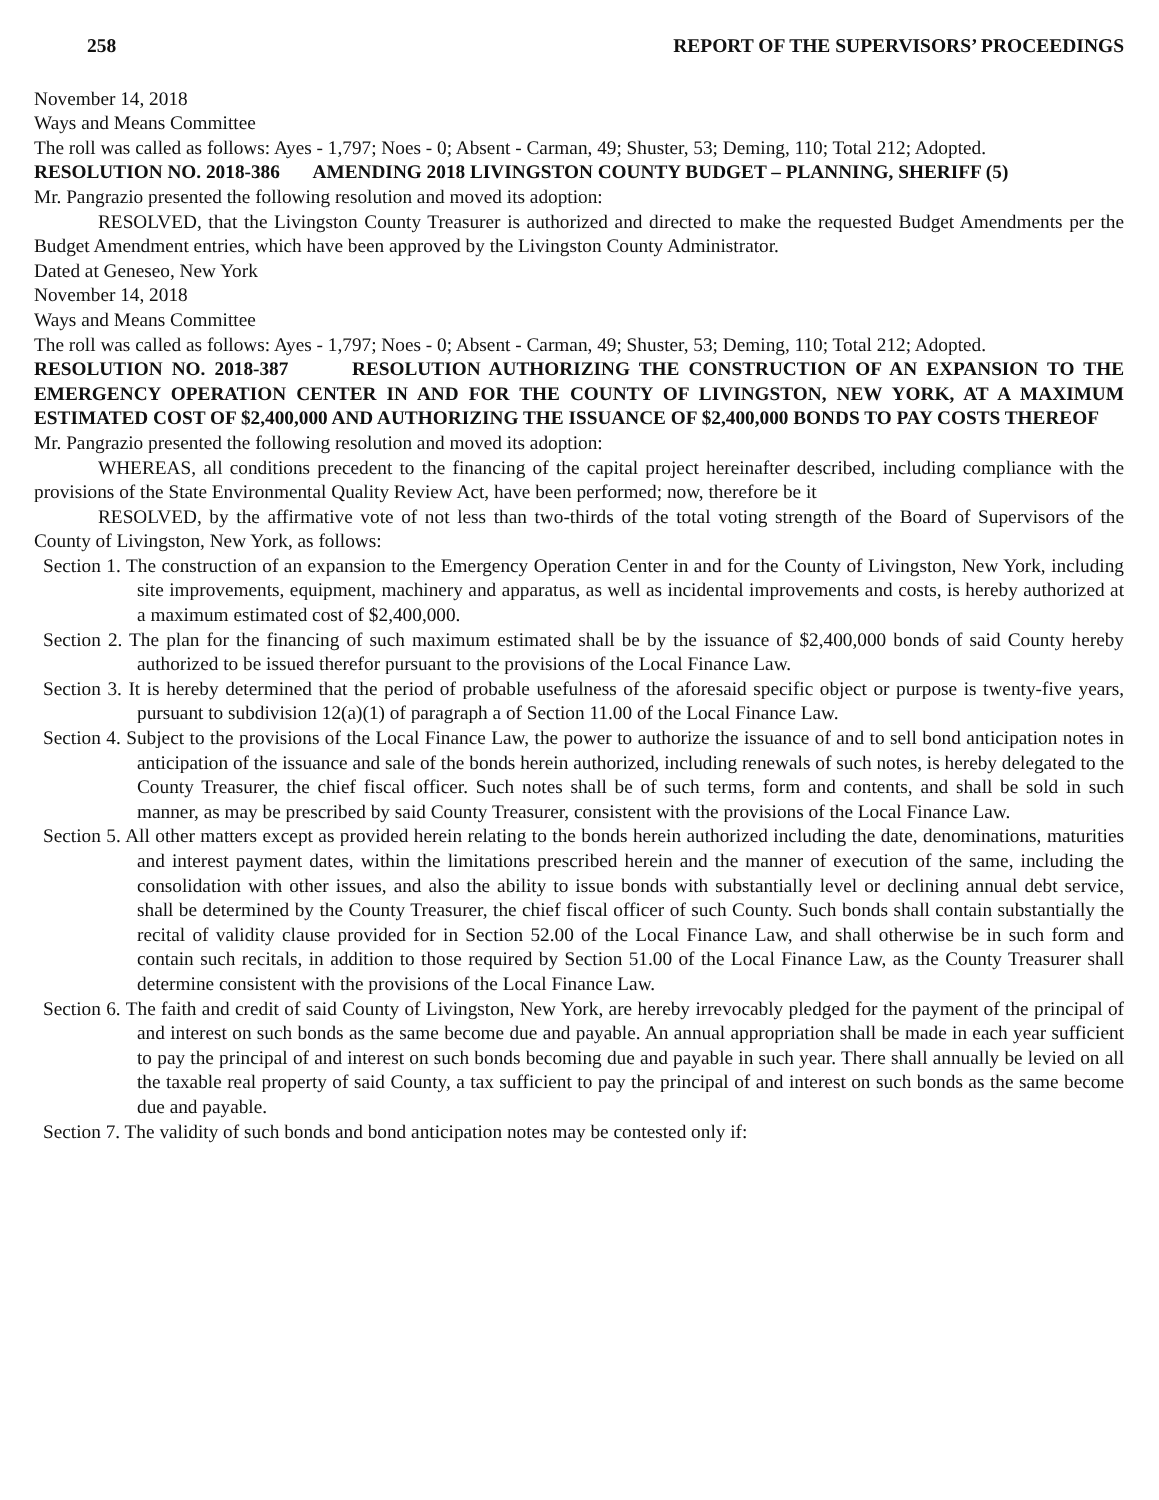258 REPORT OF THE SUPERVISORS’ PROCEEDINGS
November 14, 2018
Ways and Means Committee
The roll was called as follows: Ayes - 1,797; Noes - 0; Absent - Carman, 49; Shuster, 53; Deming, 110; Total 212; Adopted.
RESOLUTION NO. 2018-386 AMENDING 2018 LIVINGSTON COUNTY BUDGET – PLANNING, SHERIFF (5)
Mr. Pangrazio presented the following resolution and moved its adoption:
RESOLVED, that the Livingston County Treasurer is authorized and directed to make the requested Budget Amendments per the Budget Amendment entries, which have been approved by the Livingston County Administrator.
Dated at Geneseo, New York
November 14, 2018
Ways and Means Committee
The roll was called as follows: Ayes - 1,797; Noes - 0; Absent - Carman, 49; Shuster, 53; Deming, 110; Total 212; Adopted.
RESOLUTION NO. 2018-387 RESOLUTION AUTHORIZING THE CONSTRUCTION OF AN EXPANSION TO THE EMERGENCY OPERATION CENTER IN AND FOR THE COUNTY OF LIVINGSTON, NEW YORK, AT A MAXIMUM ESTIMATED COST OF $2,400,000 AND AUTHORIZING THE ISSUANCE OF $2,400,000 BONDS TO PAY COSTS THEREOF
Mr. Pangrazio presented the following resolution and moved its adoption:
WHEREAS, all conditions precedent to the financing of the capital project hereinafter described, including compliance with the provisions of the State Environmental Quality Review Act, have been performed; now, therefore be it
RESOLVED, by the affirmative vote of not less than two-thirds of the total voting strength of the Board of Supervisors of the County of Livingston, New York, as follows:
Section 1. The construction of an expansion to the Emergency Operation Center in and for the County of Livingston, New York, including site improvements, equipment, machinery and apparatus, as well as incidental improvements and costs, is hereby authorized at a maximum estimated cost of $2,400,000.
Section 2. The plan for the financing of such maximum estimated shall be by the issuance of $2,400,000 bonds of said County hereby authorized to be issued therefor pursuant to the provisions of the Local Finance Law.
Section 3. It is hereby determined that the period of probable usefulness of the aforesaid specific object or purpose is twenty-five years, pursuant to subdivision 12(a)(1) of paragraph a of Section 11.00 of the Local Finance Law.
Section 4. Subject to the provisions of the Local Finance Law, the power to authorize the issuance of and to sell bond anticipation notes in anticipation of the issuance and sale of the bonds herein authorized, including renewals of such notes, is hereby delegated to the County Treasurer, the chief fiscal officer. Such notes shall be of such terms, form and contents, and shall be sold in such manner, as may be prescribed by said County Treasurer, consistent with the provisions of the Local Finance Law.
Section 5. All other matters except as provided herein relating to the bonds herein authorized including the date, denominations, maturities and interest payment dates, within the limitations prescribed herein and the manner of execution of the same, including the consolidation with other issues, and also the ability to issue bonds with substantially level or declining annual debt service, shall be determined by the County Treasurer, the chief fiscal officer of such County. Such bonds shall contain substantially the recital of validity clause provided for in Section 52.00 of the Local Finance Law, and shall otherwise be in such form and contain such recitals, in addition to those required by Section 51.00 of the Local Finance Law, as the County Treasurer shall determine consistent with the provisions of the Local Finance Law.
Section 6. The faith and credit of said County of Livingston, New York, are hereby irrevocably pledged for the payment of the principal of and interest on such bonds as the same become due and payable. An annual appropriation shall be made in each year sufficient to pay the principal of and interest on such bonds becoming due and payable in such year. There shall annually be levied on all the taxable real property of said County, a tax sufficient to pay the principal of and interest on such bonds as the same become due and payable.
Section 7. The validity of such bonds and bond anticipation notes may be contested only if: